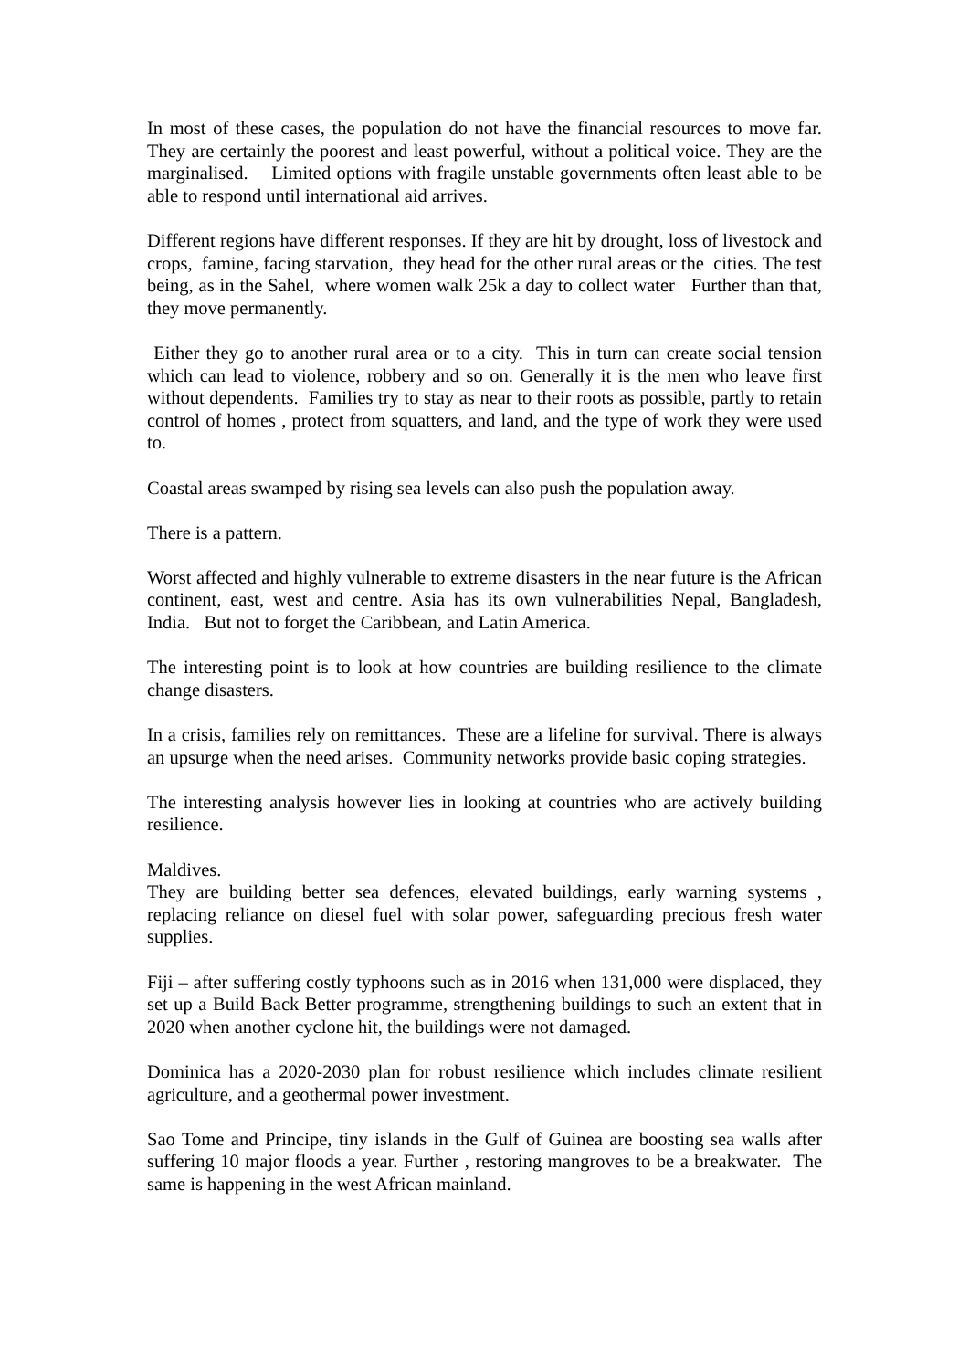In most of these cases, the population do not have the financial resources to move far. They are certainly the poorest and least powerful, without a political voice. They are the marginalised. Limited options with fragile unstable governments often least able to be able to respond until international aid arrives.
Different regions have different responses. If they are hit by drought, loss of livestock and crops, famine, facing starvation, they head for the other rural areas or the cities. The test being, as in the Sahel, where women walk 25k a day to collect water Further than that, they move permanently.
Either they go to another rural area or to a city. This in turn can create social tension which can lead to violence, robbery and so on. Generally it is the men who leave first without dependents. Families try to stay as near to their roots as possible, partly to retain control of homes , protect from squatters, and land, and the type of work they were used to.
Coastal areas swamped by rising sea levels can also push the population away.
There is a pattern.
Worst affected and highly vulnerable to extreme disasters in the near future is the African continent, east, west and centre. Asia has its own vulnerabilities Nepal, Bangladesh, India. But not to forget the Caribbean, and Latin America.
The interesting point is to look at how countries are building resilience to the climate change disasters.
In a crisis, families rely on remittances. These are a lifeline for survival. There is always an upsurge when the need arises. Community networks provide basic coping strategies.
The interesting analysis however lies in looking at countries who are actively building resilience.
Maldives.
They are building better sea defences, elevated buildings, early warning systems , replacing reliance on diesel fuel with solar power, safeguarding precious fresh water supplies.
Fiji – after suffering costly typhoons such as in 2016 when 131,000 were displaced, they set up a Build Back Better programme, strengthening buildings to such an extent that in 2020 when another cyclone hit, the buildings were not damaged.
Dominica has a 2020-2030 plan for robust resilience which includes climate resilient agriculture, and a geothermal power investment.
Sao Tome and Principe, tiny islands in the Gulf of Guinea are boosting sea walls after suffering 10 major floods a year. Further , restoring mangroves to be a breakwater. The same is happening in the west African mainland.